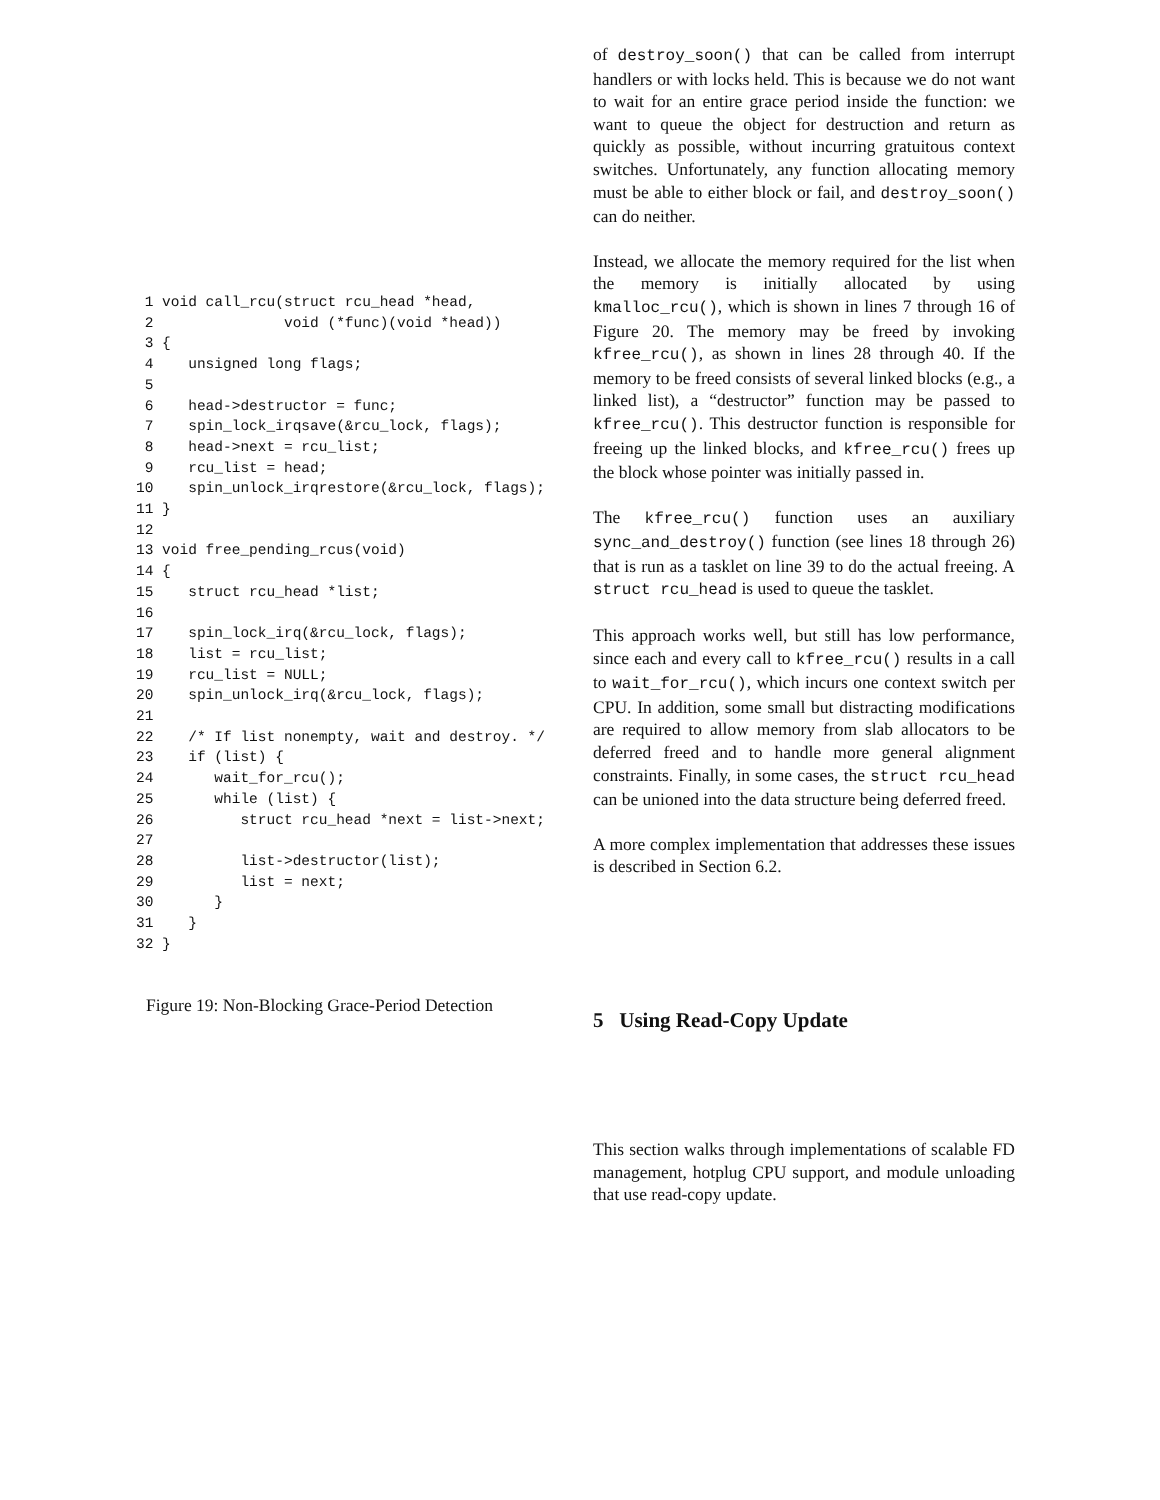1 void call_rcu(struct rcu_head *head,
 2               void (*func)(void *head))
 3 {
 4    unsigned long flags;
 5
 6    head->destructor = func;
 7    spin_lock_irqsave(&rcu_lock, flags);
 8    head->next = rcu_list;
 9    rcu_list = head;
10    spin_unlock_irqrestore(&rcu_lock, flags);
11 }
12
13 void free_pending_rcus(void)
14 {
15    struct rcu_head *list;
16
17    spin_lock_irq(&rcu_lock, flags);
18    list = rcu_list;
19    rcu_list = NULL;
20    spin_unlock_irq(&rcu_lock, flags);
21
22    /* If list nonempty, wait and destroy. */
23    if (list) {
24       wait_for_rcu();
25       while (list) {
26          struct rcu_head *next = list->next;
27
28          list->destructor(list);
29          list = next;
30       }
31    }
32 }
Figure 19: Non-Blocking Grace-Period Detection
of destroy_soon() that can be called from interrupt handlers or with locks held. This is because we do not want to wait for an entire grace period inside the function: we want to queue the object for destruction and return as quickly as possible, without incurring gratuitous context switches. Unfortunately, any function allocating memory must be able to either block or fail, and destroy_soon() can do neither.
Instead, we allocate the memory required for the list when the memory is initially allocated by using kmalloc_rcu(), which is shown in lines 7 through 16 of Figure 20. The memory may be freed by invoking kfree_rcu(), as shown in lines 28 through 40. If the memory to be freed consists of several linked blocks (e.g., a linked list), a “destructor” function may be passed to kfree_rcu(). This destructor function is responsible for freeing up the linked blocks, and kfree_rcu() frees up the block whose pointer was initially passed in.
The kfree_rcu() function uses an auxiliary sync_and_destroy() function (see lines 18 through 26) that is run as a tasklet on line 39 to do the actual freeing. A struct rcu_head is used to queue the tasklet.
This approach works well, but still has low performance, since each and every call to kfree_rcu() results in a call to wait_for_rcu(), which incurs one context switch per CPU. In addition, some small but distracting modifications are required to allow memory from slab allocators to be deferred freed and to handle more general alignment constraints. Finally, in some cases, the struct rcu_head can be unioned into the data structure being deferred freed.
A more complex implementation that addresses these issues is described in Section 6.2.
5 Using Read-Copy Update
This section walks through implementations of scalable FD management, hotplug CPU support, and module unloading that use read-copy update.